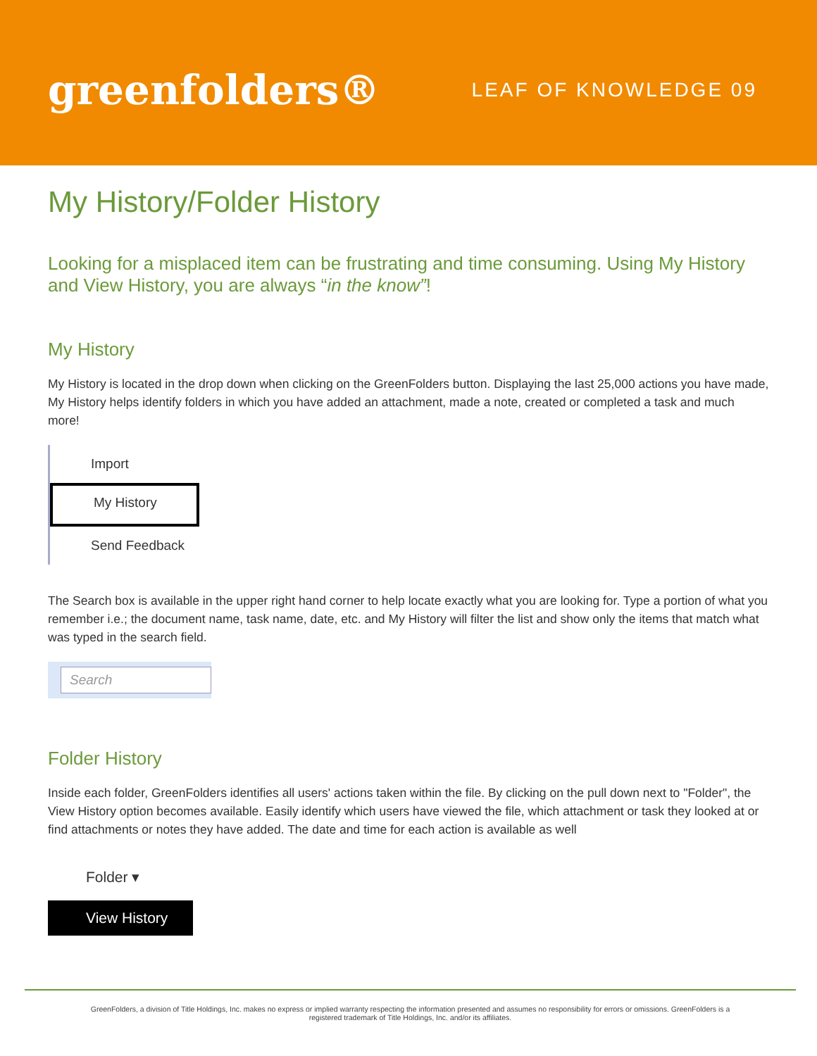greenfolders®
LEAF OF KNOWLEDGE 09
My History/Folder History
Looking for a misplaced item can be frustrating and time consuming. Using My History and View History, you are always “in the know”!
My History
My History is located in the drop down when clicking on the GreenFolders button. Displaying the last 25,000 actions you have made, My History helps identify folders in which you have added an attachment, made a note, created or completed a task and much more!
Import
My History
Send Feedback
The Search box is available in the upper right hand corner to help locate exactly what you are looking for. Type a portion of what you remember i.e.; the document name, task name, date, etc. and My History will filter the list and show only the items that match what was typed in the search field.
Search
Folder History
Inside each folder, GreenFolders identifies all users' actions taken within the file. By clicking on the pull down next to "Folder", the View History option becomes available. Easily identify which users have viewed the file, which attachment or task they looked at or find attachments or notes they have added. The date and time for each action is available as well
Folder ▾
View History
GreenFolders, a division of Title Holdings, Inc. makes no express or implied warranty respecting the information presented and assumes no responsibility for errors or omissions. GreenFolders is a
registered trademark of Title Holdings, Inc. and/or its affiliates.